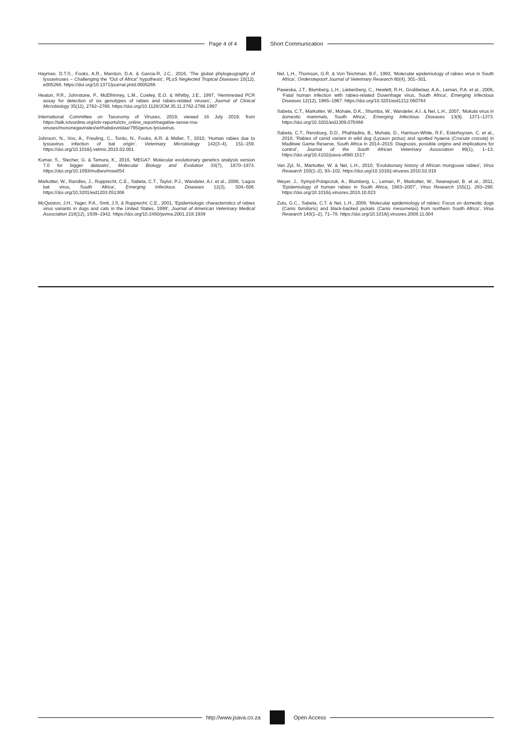Page 4 of 4 Short Communication
Hayman, D.T.S., Fooks, A.R., Marston, D.A. & Garcia-R, J.C., 2016, ‘The global phylogeography of lyssaviruses – Challenging the “Out of Africa” hypothesis’, PLoS Neglected Tropical Diseases 10(12), e005266. https://doi.org/10.1371/journal.pntd.0005266
Heaton, P.R., Johnstone, P., McElhinney, L.M., Cowley, E.O. & Whitby, J.E., 1997, ‘Heminested PCR assay for detection of six genotypes of rabies and rabies-related viruses’, Journal of Clinical Microbiology 35(11), 2762–2766. https://doi.org/10.1128/JCM.35.11.2762-2766.1997
International Committee on Taxonomy of Viruses, 2019, viewed 16 July 2019, from https://talk.ictvonline.org/ictv-reports/ictv_online_report/negative-sense-rna-viruses/mononegavirales/w/rhabdoviridae/795/genus-lyssavirus.
Johnson, N., Vos, A., Freuling, C., Tordo, N., Fooks, A.R. & Müller, T., 2010, ‘Human rabies due to lyssavirus infection of bat origin’, Veterinary Microbiology 142(3–4), 151–159. https://doi.org/10.1016/j.vetmic.2010.02.001
Kumar, S., Stecher, G. & Tamura, K., 2016, ‘MEGA7: Molecular evolutionary genetics analysis version 7.0 for bigger datasets’, Molecular Biology and Evolution 33(7), 1870–1874. https://doi.org/10.1093/molbev/msw054
Markotter, W., Randles, J., Rupprecht, C.E., Sabeta, C.T., Taylor, P.J., Wandeler, A.I. et al., 2006, ‘Lagos bat virus, South Africa’, Emerging Infectious Diseases 12(3), 504–506. https://doi.org/10.3201/eid1203.051306
McQuiston, J.H., Yager, P.A., Smit, J.S. & Rupprecht, C.E., 2001, ‘Epidemiologic characteristics of rabies virus variants in dogs and cats in the United States, 1999’, Journal of American Veterinary Medical Association 218(12), 1939–1942. https://doi.org/10.2460/javma.2001.218.1939
Nel, L.H., Thomson, G.R. & Von Teichman, B.F., 1993, ‘Molecular epidemiology of rabies virus in South Africa’, Onderstepoort Journal of Veterinary Research 60(4), 301–301.
Paweska, J.T., Blumberg, L.H., Liebenberg, C., Hewlett, R.H., Grobbelaar, A.A., Leman, P.A. et al., 2006, ‘Fatal human infection with rabies-related Duvenhage virus, South Africa’, Emerging Infectious Diseases 12(12), 1965–1967. https://doi.org/10.3201/eid1212.060764
Sabeta, C.T., Markotter, W., Mohale, D.K., Shumba, W., Wandeler, A.I. & Nel, L.H., 2007, ‘Mokola virus in domestic mammals, South Africa’, Emerging Infectious Diseases 13(9), 1371–1373. https://doi.org/10.3201/eid1309.070466
Sabeta, C.T., Rensburg, D.D., Phahladira, B., Mohale, D., Harrison-White, R.F., Esterhuyzen, C. et al., 2018, ‘Rabies of canid variant in wild dog (Lycaon pictus) and spotted hyaena (Crocuta crocuta) in Madikwe Game Reserve, South Africa in 2014–2015: Diagnosis, possible origins and implications for control’, Journal of the South African Veterinary Association 89(1), 1–13. https://doi.org/10.4102/jsava.v89i0.1517
Van Zyl, N., Markotter, W. & Nel, L.H., 2010, ‘Evolutionary history of African mongoose rabies’, Virus Research 150(1–2), 93–102. https://doi.org/10.1016/j.virusres.2010.02.018
Weyer, J., Symyd-Potapczuk, A., Blumberg, L., Leman, P., Markotter, W., Swanepoel, B. et al., 2011, ‘Epidemiology of human rabies in South Africa, 1983–2007’, Virus Research 155(1), 283–290. https://doi.org/10.1016/j.virusres.2010.10.023
Zulu, G.C., Sabeta, C.T. & Nel, L.H., 2009, ‘Molecular epidemiology of rabies: Focus on domestic dogs (Canis familiaris) and black-backed jackals (Canis mesomelas) from northern South Africa’, Virus Research 140(1–2), 71–78. https://doi.org/10.1016/j.virusres.2008.11.004
http://www.jsava.co.za Open Access